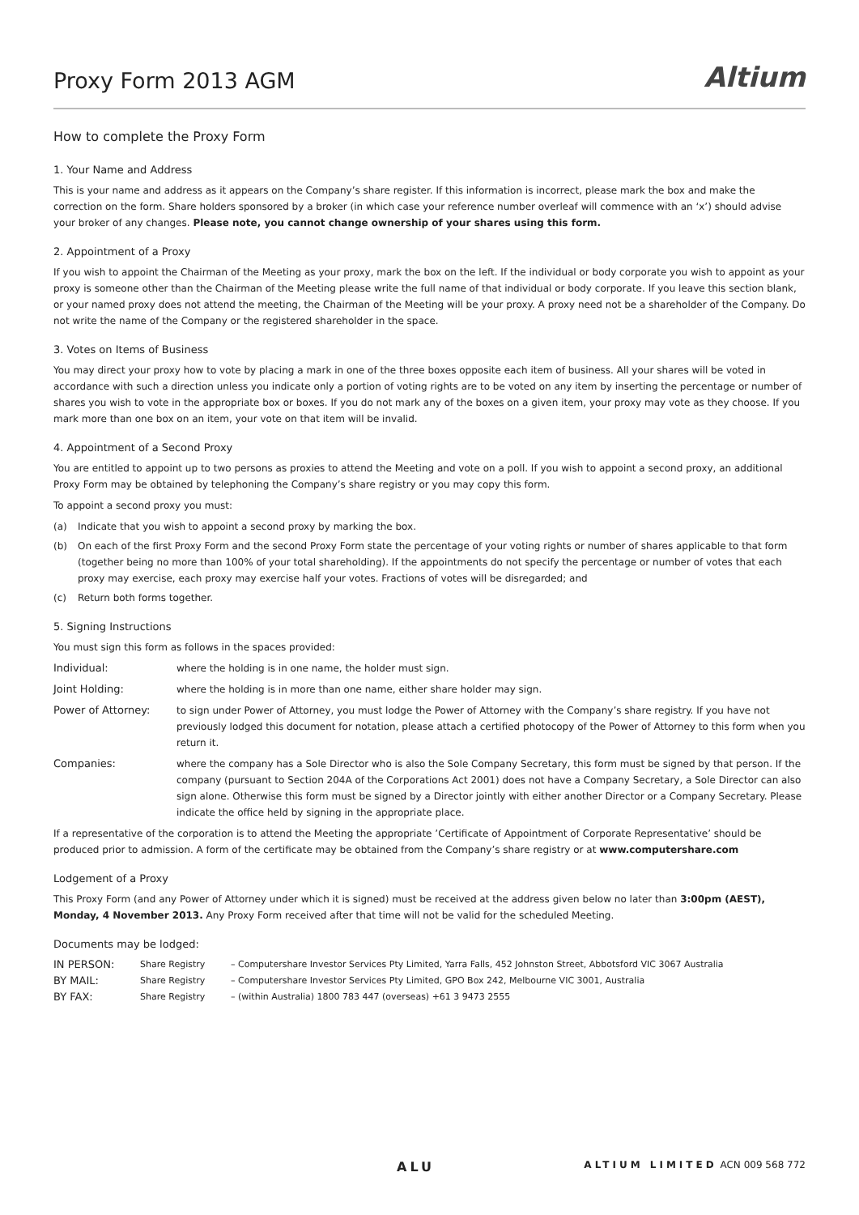Proxy Form 2013 AGM
Altium
How to complete the Proxy Form
1. Your Name and Address
This is your name and address as it appears on the Company’s share register. If this information is incorrect, please mark the box and make the correction on the form. Share holders sponsored by a broker (in which case your reference number overleaf will commence with an ‘x’) should advise your broker of any changes. Please note, you cannot change ownership of your shares using this form.
2. Appointment of a Proxy
If you wish to appoint the Chairman of the Meeting as your proxy, mark the box on the left. If the individual or body corporate you wish to appoint as your proxy is someone other than the Chairman of the Meeting please write the full name of that individual or body corporate. If you leave this section blank, or your named proxy does not attend the meeting, the Chairman of the Meeting will be your proxy. A proxy need not be a shareholder of the Company. Do not write the name of the Company or the registered shareholder in the space.
3. Votes on Items of Business
You may direct your proxy how to vote by placing a mark in one of the three boxes opposite each item of business. All your shares will be voted in accordance with such a direction unless you indicate only a portion of voting rights are to be voted on any item by inserting the percentage or number of shares you wish to vote in the appropriate box or boxes. If you do not mark any of the boxes on a given item, your proxy may vote as they choose. If you mark more than one box on an item, your vote on that item will be invalid.
4. Appointment of a Second Proxy
You are entitled to appoint up to two persons as proxies to attend the Meeting and vote on a poll. If you wish to appoint a second proxy, an additional Proxy Form may be obtained by telephoning the Company’s share registry or you may copy this form.
To appoint a second proxy you must:
(a) Indicate that you wish to appoint a second proxy by marking the box.
(b) On each of the first Proxy Form and the second Proxy Form state the percentage of your voting rights or number of shares applicable to that form (together being no more than 100% of your total shareholding). If the appointments do not specify the percentage or number of votes that each proxy may exercise, each proxy may exercise half your votes. Fractions of votes will be disregarded; and
(c) Return both forms together.
5. Signing Instructions
You must sign this form as follows in the spaces provided:
Individual: where the holding is in one name, the holder must sign.
Joint Holding: where the holding is in more than one name, either share holder may sign.
Power of Attorney: to sign under Power of Attorney, you must lodge the Power of Attorney with the Company’s share registry. If you have not previously lodged this document for notation, please attach a certified photocopy of the Power of Attorney to this form when you return it.
Companies: where the company has a Sole Director who is also the Sole Company Secretary, this form must be signed by that person. If the company (pursuant to Section 204A of the Corporations Act 2001) does not have a Company Secretary, a Sole Director can also sign alone. Otherwise this form must be signed by a Director jointly with either another Director or a Company Secretary. Please indicate the office held by signing in the appropriate place.
If a representative of the corporation is to attend the Meeting the appropriate ’Certificate of Appointment of Corporate Representative’ should be produced prior to admission. A form of the certificate may be obtained from the Company’s share registry or at www.computershare.com
Lodgement of a Proxy
This Proxy Form (and any Power of Attorney under which it is signed) must be received at the address given below no later than 3:00pm (AEST), Monday, 4 November 2013. Any Proxy Form received after that time will not be valid for the scheduled Meeting.
Documents may be lodged:
IN PERSON: Share Registry – Computershare Investor Services Pty Limited, Yarra Falls, 452 Johnston Street, Abbotsford VIC 3067 Australia
BY MAIL: Share Registry – Computershare Investor Services Pty Limited, GPO Box 242, Melbourne VIC 3001, Australia
BY FAX: Share Registry – (within Australia) 1800 783 447 (overseas) +61 3 9473 2555
ALU ALTIUM LIMITED ACN 009 568 772